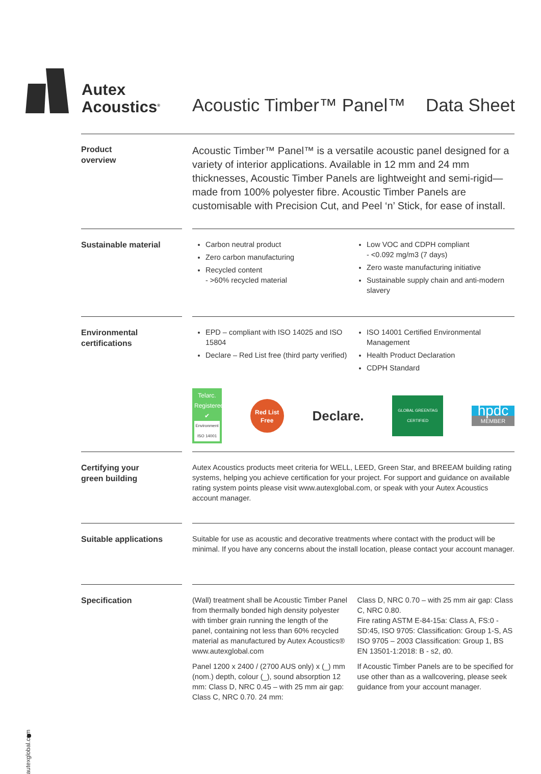Autex
Acoustics<sup>®</sup>
Acoustic Timber™ Panel™ Data Sheet
Product
overview
Acoustic Timber™ Panel™ is a versatile acoustic panel designed for a variety of interior applications. Available in 12 mm and 24 mm thicknesses, Acoustic Timber Panels are lightweight and semi-rigid—made from 100% polyester fibre. Acoustic Timber Panels are customisable with Precision Cut, and Peel ‘n’ Stick, for ease of install.
Sustainable material
Carbon neutral product
Zero carbon manufacturing
Recycled content
- >60% recycled material
Low VOC and CDPH compliant
- <0.092 mg/m3 (7 days)
Zero waste manufacturing initiative
Sustainable supply chain and anti-modern slavery
Environmental
certifications
EPD – compliant with ISO 14025 and ISO 15804
Declare – Red List free (third party verified)
ISO 14001 Certified Environmental Management
Health Product Declaration
CDPH Standard
Telarc.
Registered
✔
Environment ISO 14001
Red List Free
Declare.
GLOBAL GREENTAG CERTIFIED
hpdc
MEMBER
Certifying your
green building
Autex Acoustics products meet criteria for WELL, LEED, Green Star, and BREEAM building rating systems, helping you achieve certification for your project. For support and guidance on available rating system points please visit www.autexglobal.com, or speak with your Autex Acoustics account manager.
Suitable applications
Suitable for use as acoustic and decorative treatments where contact with the product will be minimal. If you have any concerns about the install location, please contact your account manager.
Specification
(Wall) treatment shall be Acoustic Timber Panel from thermally bonded high density polyester with timber grain running the length of the panel, containing not less than 60% recycled material as manufactured by Autex Acoustics® www.autexglobal.com
Panel 1200 x 2400 / (2700 AUS only) x (_) mm (nom.) depth, colour (_), sound absorption 12 mm: Class D, NRC 0.45 – with 25 mm air gap: Class C, NRC 0.70. 24 mm:
Class D, NRC 0.70 – with 25 mm air gap: Class C, NRC 0.80.
Fire rating ASTM E-84-15a: Class A, FS:0 - SD:45, ISO 9705: Classification: Group 1-S, AS ISO 9705 – 2003 Classification: Group 1, BS EN 13501-1:2018: B - s2, d0.
If Acoustic Timber Panels are to be specified for use other than as a wallcovering, please seek guidance from your account manager.
autexglobal.com